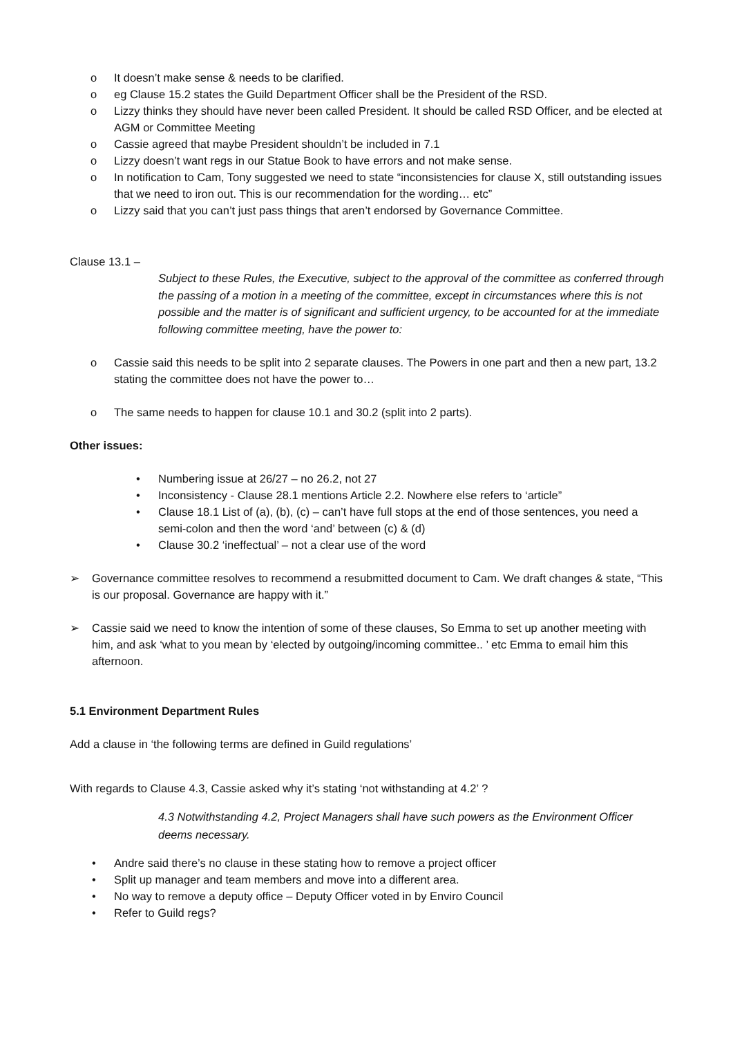o It doesn’t make sense & needs to be clarified.
o eg Clause 15.2 states the Guild Department Officer shall be the President of the RSD.
o Lizzy thinks they should have never been called President. It should be called RSD Officer, and be elected at AGM or Committee Meeting
o Cassie agreed that maybe President shouldn’t be included in 7.1
o Lizzy doesn’t want regs in our Statue Book to have errors and not make sense.
o In notification to Cam, Tony suggested we need to state “inconsistencies for clause X, still outstanding issues that we need to iron out. This is our recommendation for the wording… etc”
o Lizzy said that you can’t just pass things that aren’t endorsed by Governance Committee.
Clause 13.1 –
Subject to these Rules, the Executive, subject to the approval of the committee as conferred through the passing of a motion in a meeting of the committee, except in circumstances where this is not possible and the matter is of significant and sufficient urgency, to be accounted for at the immediate following committee meeting, have the power to:
o Cassie said this needs to be split into 2 separate clauses. The Powers in one part and then a new part, 13.2 stating the committee does not have the power to…
o The same needs to happen for clause 10.1 and 30.2 (split into 2 parts).
Other issues:
• Numbering issue at 26/27 – no 26.2, not 27
• Inconsistency - Clause 28.1 mentions Article 2.2. Nowhere else refers to ‘article”
• Clause 18.1 List of (a), (b), (c) – can’t have full stops at the end of those sentences, you need a semi-colon and then the word ‘and’ between (c) & (d)
• Clause 30.2 ‘ineffectual’ – not a clear use of the word
➢ Governance committee resolves to recommend a resubmitted document to Cam. We draft changes & state, “This is our proposal. Governance are happy with it.”
➢ Cassie said we need to know the intention of some of these clauses, So Emma to set up another meeting with him, and ask ‘what to you mean by ‘elected by outgoing/incoming committee.. ’ etc Emma to email him this afternoon.
5.1 Environment Department Rules
Add a clause in ‘the following terms are defined in Guild regulations’
With regards to Clause 4.3, Cassie asked why it’s stating ‘not withstanding at 4.2’ ?
4.3 Notwithstanding 4.2, Project Managers shall have such powers as the Environment Officer deems necessary.
• Andre said there’s no clause in these stating how to remove a project officer
• Split up manager and team members and move into a different area.
• No way to remove a deputy office – Deputy Officer voted in by Enviro Council
• Refer to Guild regs?